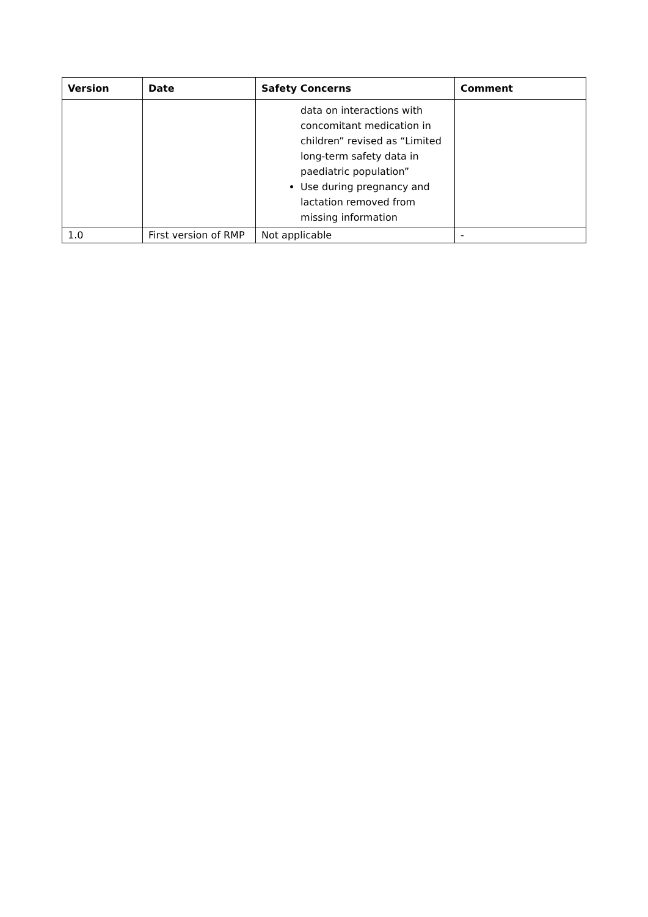| Version | Date | Safety Concerns | Comment |
| --- | --- | --- | --- |
| | | data on interactions with concomitant medication in children” revised as “Limited long-term safety data in paediatric population” Use during pregnancy and lactation removed from missing information | |
| 1.0 | First version of RMP | Not applicable | - |